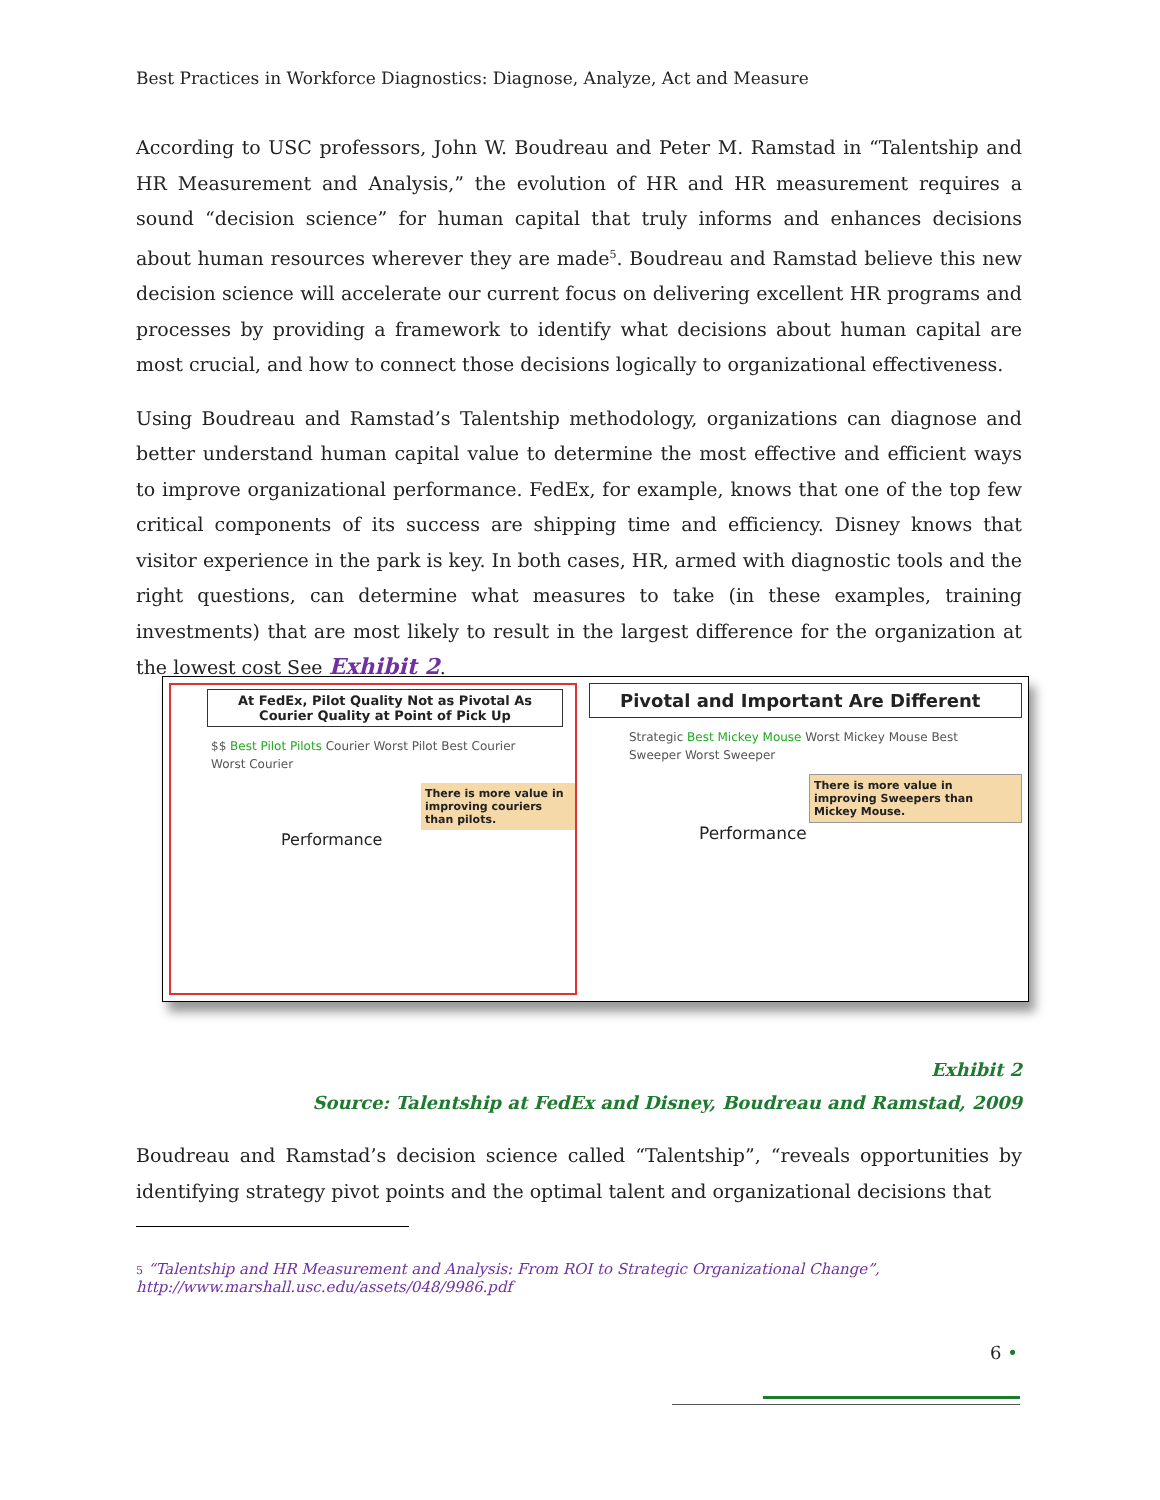Best Practices in Workforce Diagnostics: Diagnose, Analyze, Act and Measure
According to USC professors, John W. Boudreau and Peter M. Ramstad in “Talentship and HR Measurement and Analysis,” the evolution of HR and HR measurement requires a sound “decision science” for human capital that truly informs and enhances decisions about human resources wherever they are made<sup>5</sup>. Boudreau and Ramstad believe this new decision science will accelerate our current focus on delivering excellent HR programs and processes by providing a framework to identify what decisions about human capital are most crucial, and how to connect those decisions logically to organizational effectiveness.
Using Boudreau and Ramstad’s Talentship methodology, organizations can diagnose and better understand human capital value to determine the most effective and efficient ways to improve organizational performance. FedEx, for example, knows that one of the top few critical components of its success are shipping time and efficiency. Disney knows that visitor experience in the park is key. In both cases, HR, armed with diagnostic tools and the right questions, can determine what measures to take (in these examples, training investments) that are most likely to result in the largest difference for the organization at the lowest cost See Exhibit 2.
At FedEx, Pilot Quality Not as Pivotal As Courier Quality at Point of Pick Up
$$ Best Pilot Pilots Courier Worst Pilot Best Courier Worst Courier
There is more value in improving couriers than pilots.
Performance
Pivotal and Important Are Different
Strategic Best Mickey Mouse Worst Mickey Mouse Best Sweeper Worst Sweeper
There is more value in improving Sweepers than Mickey Mouse.
Performance
Exhibit 2
Source: Talentship at FedEx and Disney, Boudreau and Ramstad, 2009
Boudreau and Ramstad’s decision science called “Talentship”, “reveals opportunities by identifying strategy pivot points and the optimal talent and organizational decisions that
5 “Talentship and HR Measurement and Analysis: From ROI to Strategic Organizational Change”,
http://www.marshall.usc.edu/assets/048/9986.pdf
6 •